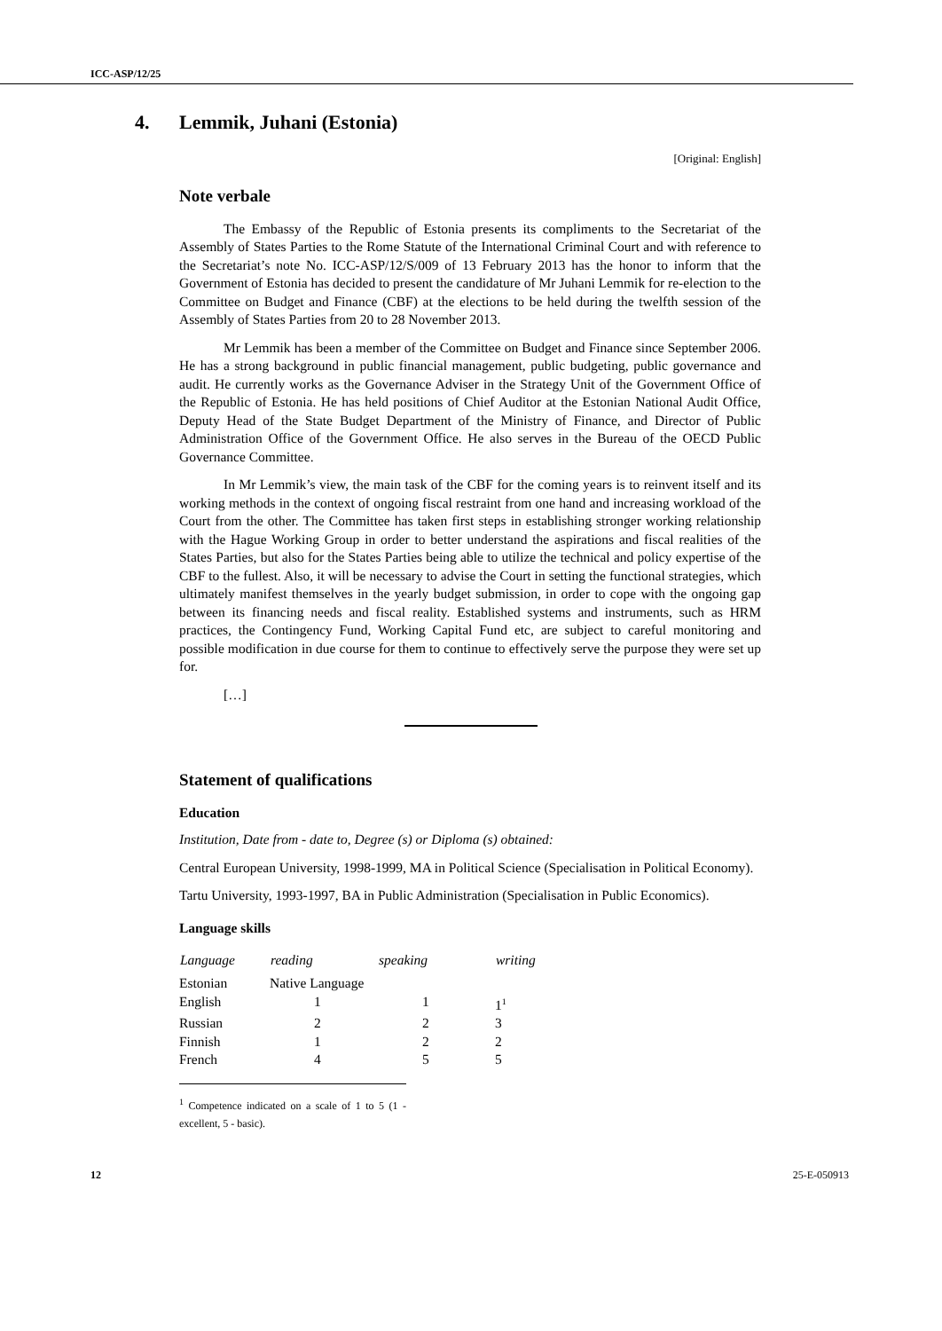ICC-ASP/12/25
4. Lemmik, Juhani (Estonia)
[Original: English]
Note verbale
The Embassy of the Republic of Estonia presents its compliments to the Secretariat of the Assembly of States Parties to the Rome Statute of the International Criminal Court and with reference to the Secretariat’s note No. ICC-ASP/12/S/009 of 13 February 2013 has the honor to inform that the Government of Estonia has decided to present the candidature of Mr Juhani Lemmik for re-election to the Committee on Budget and Finance (CBF) at the elections to be held during the twelfth session of the Assembly of States Parties from 20 to 28 November 2013.
Mr Lemmik has been a member of the Committee on Budget and Finance since September 2006. He has a strong background in public financial management, public budgeting, public governance and audit. He currently works as the Governance Adviser in the Strategy Unit of the Government Office of the Republic of Estonia. He has held positions of Chief Auditor at the Estonian National Audit Office, Deputy Head of the State Budget Department of the Ministry of Finance, and Director of Public Administration Office of the Government Office. He also serves in the Bureau of the OECD Public Governance Committee.
In Mr Lemmik’s view, the main task of the CBF for the coming years is to reinvent itself and its working methods in the context of ongoing fiscal restraint from one hand and increasing workload of the Court from the other. The Committee has taken first steps in establishing stronger working relationship with the Hague Working Group in order to better understand the aspirations and fiscal realities of the States Parties, but also for the States Parties being able to utilize the technical and policy expertise of the CBF to the fullest. Also, it will be necessary to advise the Court in setting the functional strategies, which ultimately manifest themselves in the yearly budget submission, in order to cope with the ongoing gap between its financing needs and fiscal reality. Established systems and instruments, such as HRM practices, the Contingency Fund, Working Capital Fund etc, are subject to careful monitoring and possible modification in due course for them to continue to effectively serve the purpose they were set up for.
[…]
Statement of qualifications
Education
Institution, Date from - date to, Degree (s) or Diploma (s) obtained:
Central European University, 1998-1999, MA in Political Science (Specialisation in Political Economy).
Tartu University, 1993-1997, BA in Public Administration (Specialisation in Public Economics).
Language skills
| Language | reading | speaking | writing |
| --- | --- | --- | --- |
| Estonian | Native Language | | |
| English | 1 | 1 | 1<sup>1</sup> |
| Russian | 2 | 2 | 3 |
| Finnish | 1 | 2 | 2 |
| French | 4 | 5 | 5 |
<sup>1</sup> Competence indicated on a scale of 1 to 5 (1 - excellent, 5 - basic).
12 25-E-050913